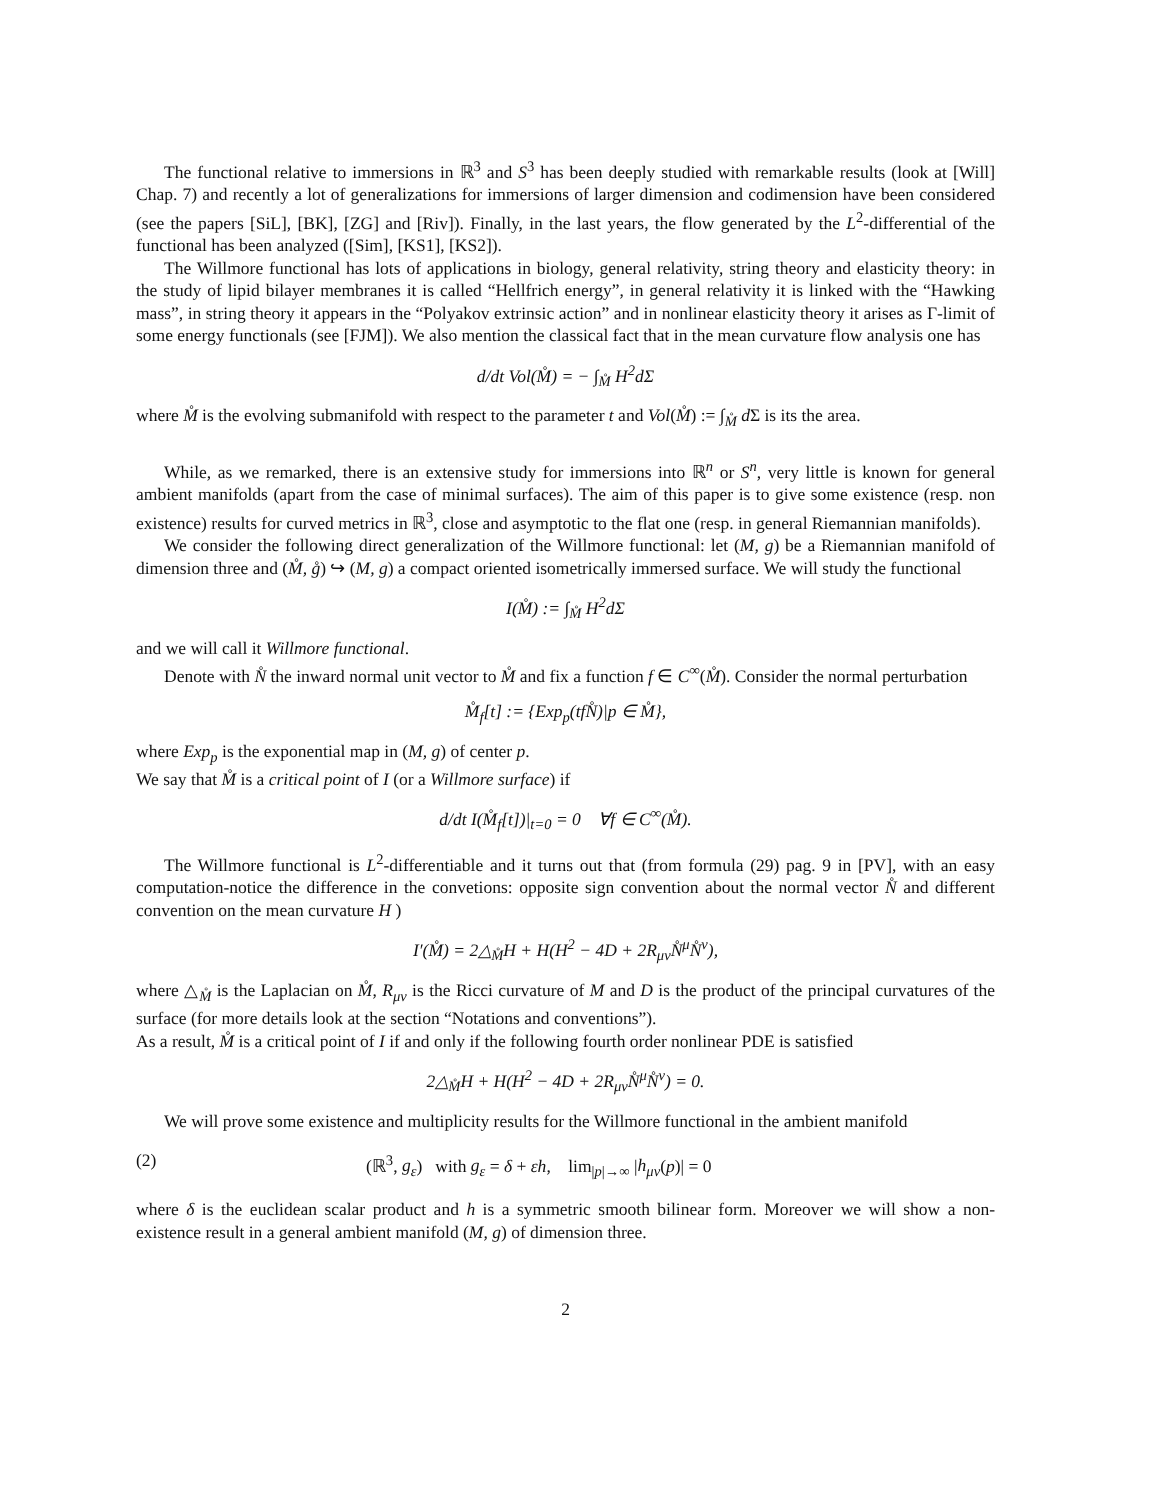The functional relative to immersions in ℝ<sup>3</sup> and S<sup>3</sup> has been deeply studied with remarkable results (look at [Will] Chap. 7) and recently a lot of generalizations for immersions of larger dimension and codimension have been considered (see the papers [SiL], [BK], [ZG] and [Riv]). Finally, in the last years, the flow generated by the L<sup>2</sup>-differential of the functional has been analyzed ([Sim], [KS1], [KS2]).
The Willmore functional has lots of applications in biology, general relativity, string theory and elasticity theory: in the study of lipid bilayer membranes it is called “Hellfrich energy”, in general relativity it is linked with the “Hawking mass”, in string theory it appears in the “Polyakov extrinsic action” and in nonlinear elasticity theory it arises as Γ-limit of some energy functionals (see [FJM]). We also mention the classical fact that in the mean curvature flow analysis one has
d/dt Vol(M̊) = − ∫<sub>M̊</sub> H<sup>2</sup>dΣ
where M̊ is the evolving submanifold with respect to the parameter t and Vol(M̊) := ∫<sub>M̊</sub> d Σ is its the area.
While, as we remarked, there is an extensive study for immersions into ℝ<sup>n</sup> or S<sup>n</sup>, very little is known for general ambient manifolds (apart from the case of minimal surfaces). The aim of this paper is to give some existence (resp. non existence) results for curved metrics in ℝ<sup>3</sup>, close and asymptotic to the flat one (resp. in general Riemannian manifolds).
We consider the following direct generalization of the Willmore functional: let (M, g) be a Riemannian manifold of dimension three and (M̊, g̊) ↪ (M, g) a compact oriented isometrically immersed surface. We will study the functional
I(M̊) := ∫<sub>M̊</sub> H<sup>2</sup>dΣ
and we will call it Willmore functional.
Denote with N̊ the inward normal unit vector to M̊ and fix a function f ∈ C<sup>∞</sup>(M̊). Consider the normal perturbation
M̊<sub>f</sub>[t] := {Exp<sub>p</sub>(tfN̊)|p ∈ M̊},
where Exp<sub>p</sub> is the exponential map in (M, g) of center p.
We say that M̊ is a critical point of I (or a Willmore surface) if
d/dt I(M̊<sub>f</sub>[t])|<sub>t=0</sub> = 0 ∀f ∈ C<sup>∞</sup>(M̊).
The Willmore functional is L<sup>2</sup>-differentiable and it turns out that (from formula (29) pag. 9 in [PV], with an easy computation-notice the difference in the convetions: opposite sign convention about the normal vector N̊ and different convention on the mean curvature H )
I′(M̊) = 2△<sub>M̊</sub>H + H(H<sup>2</sup> − 4D + 2R<sub>μν</sub>N̊<sup>μ</sup>N̊<sup>ν</sup>),
where △<sub>M̊</sub> is the Laplacian on M̊, R<sub>μν</sub> is the Ricci curvature of M and D is the product of the principal curvatures of the surface (for more details look at the section “Notations and conventions”).
As a result, M̊ is a critical point of I if and only if the following fourth order nonlinear PDE is satisfied
2△<sub>M̊</sub>H + H(H<sup>2</sup> − 4D + 2R<sub>μν</sub>N̊<sup>μ</sup>N̊<sup>ν</sup>) = 0.
We will prove some existence and multiplicity results for the Willmore functional in the ambient manifold
(2) (ℝ<sup>3</sup>, g<sub>ε</sub>) with g<sub>ε</sub> = δ + εh, lim<sub>|p|→∞</sub> |h<sub>μν</sub>(p)| = 0
where δ is the euclidean scalar product and h is a symmetric smooth bilinear form. Moreover we will show a non-existence result in a general ambient manifold (M, g) of dimension three.
2